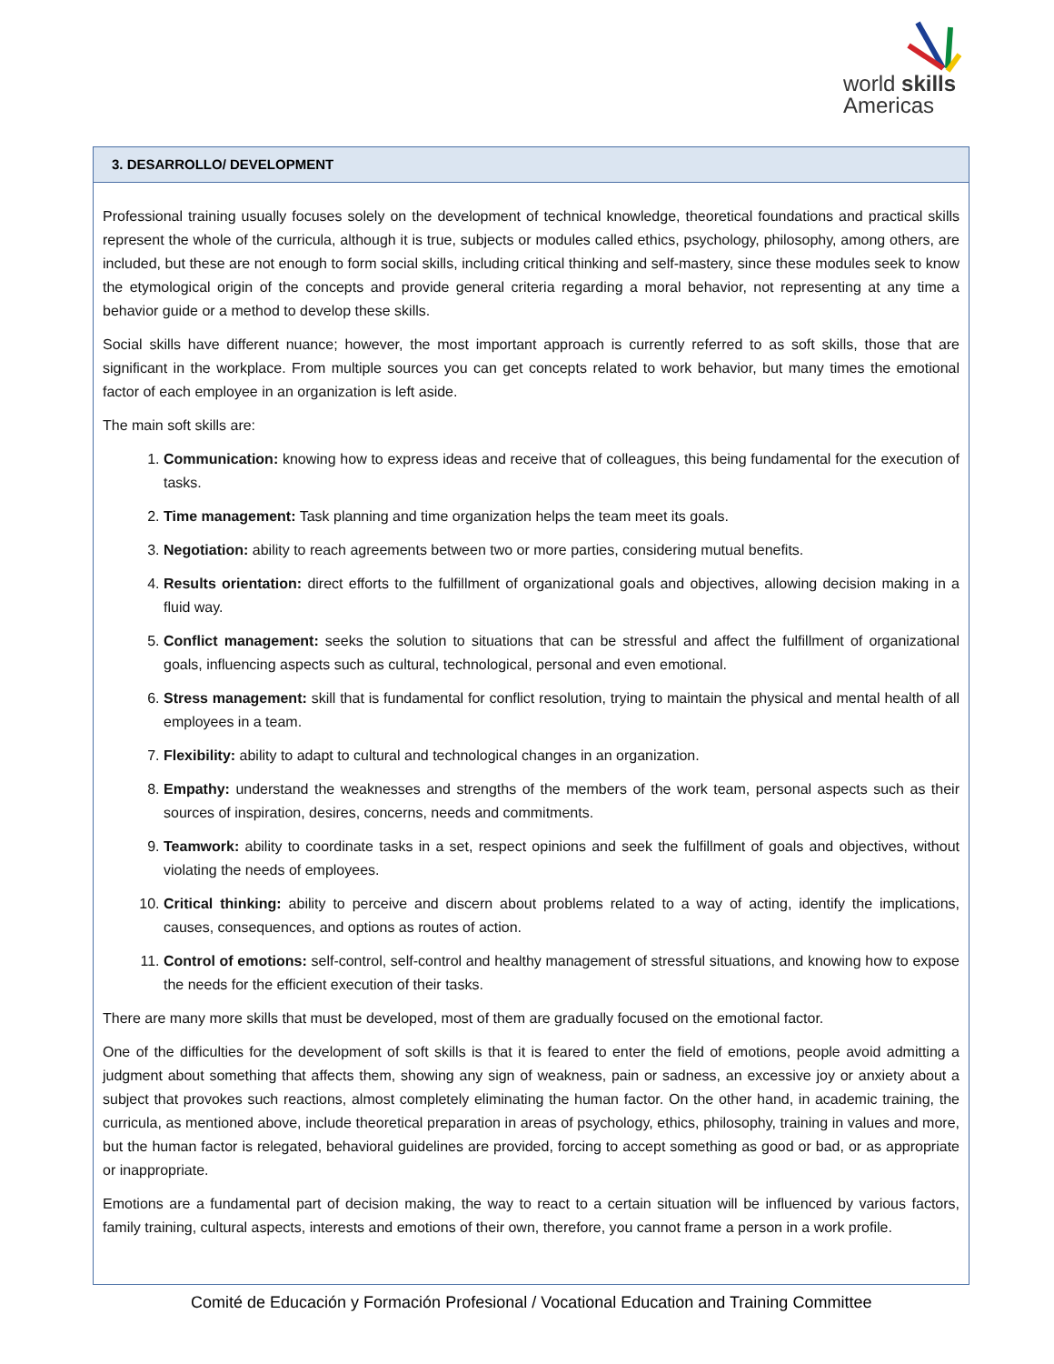world skills
Americas
3. DESARROLLO/ DEVELOPMENT
Professional training usually focuses solely on the development of technical knowledge, theoretical foundations and practical skills represent the whole of the curricula, although it is true, subjects or modules called ethics, psychology, philosophy, among others, are included, but these are not enough to form social skills, including critical thinking and self-mastery, since these modules seek to know the etymological origin of the concepts and provide general criteria regarding a moral behavior, not representing at any time a behavior guide or a method to develop these skills.
Social skills have different nuance; however, the most important approach is currently referred to as soft skills, those that are significant in the workplace. From multiple sources you can get concepts related to work behavior, but many times the emotional factor of each employee in an organization is left aside.
The main soft skills are:
1. Communication: knowing how to express ideas and receive that of colleagues, this being fundamental for the execution of tasks.
2. Time management: Task planning and time organization helps the team meet its goals.
3. Negotiation: ability to reach agreements between two or more parties, considering mutual benefits.
4. Results orientation: direct efforts to the fulfillment of organizational goals and objectives, allowing decision making in a fluid way.
5. Conflict management: seeks the solution to situations that can be stressful and affect the fulfillment of organizational goals, influencing aspects such as cultural, technological, personal and even emotional.
6. Stress management: skill that is fundamental for conflict resolution, trying to maintain the physical and mental health of all employees in a team.
7. Flexibility: ability to adapt to cultural and technological changes in an organization.
8. Empathy: understand the weaknesses and strengths of the members of the work team, personal aspects such as their sources of inspiration, desires, concerns, needs and commitments.
9. Teamwork: ability to coordinate tasks in a set, respect opinions and seek the fulfillment of goals and objectives, without violating the needs of employees.
10. Critical thinking: ability to perceive and discern about problems related to a way of acting, identify the implications, causes, consequences, and options as routes of action.
11. Control of emotions: self-control, self-control and healthy management of stressful situations, and knowing how to expose the needs for the efficient execution of their tasks.
There are many more skills that must be developed, most of them are gradually focused on the emotional factor.
One of the difficulties for the development of soft skills is that it is feared to enter the field of emotions, people avoid admitting a judgment about something that affects them, showing any sign of weakness, pain or sadness, an excessive joy or anxiety about a subject that provokes such reactions, almost completely eliminating the human factor. On the other hand, in academic training, the curricula, as mentioned above, include theoretical preparation in areas of psychology, ethics, philosophy, training in values and more, but the human factor is relegated, behavioral guidelines are provided, forcing to accept something as good or bad, or as appropriate or inappropriate.
Emotions are a fundamental part of decision making, the way to react to a certain situation will be influenced by various factors, family training, cultural aspects, interests and emotions of their own, therefore, you cannot frame a person in a work profile.
Comité de Educación y Formación Profesional / Vocational Education and Training Committee